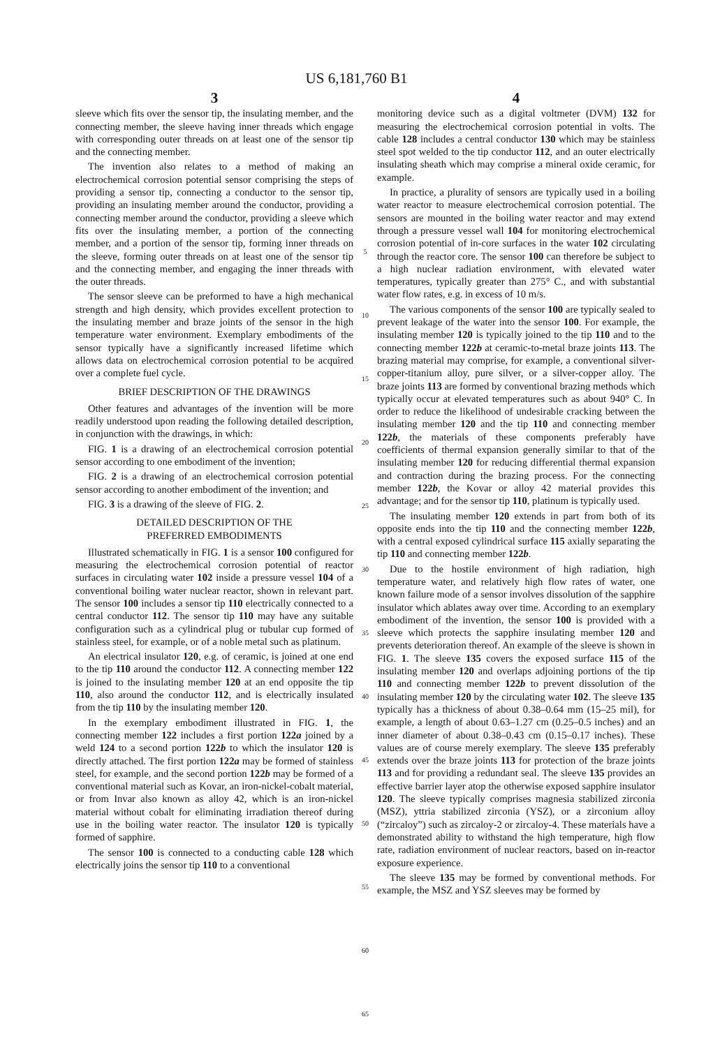US 6,181,760 B1
3
sleeve which fits over the sensor tip, the insulating member, and the connecting member, the sleeve having inner threads which engage with corresponding outer threads on at least one of the sensor tip and the connecting member.
The invention also relates to a method of making an electrochemical corrosion potential sensor comprising the steps of providing a sensor tip, connecting a conductor to the sensor tip, providing an insulating member around the conductor, providing a connecting member around the conductor, providing a sleeve which fits over the insulating member, a portion of the connecting member, and a portion of the sensor tip, forming inner threads on the sleeve, forming outer threads on at least one of the sensor tip and the connecting member, and engaging the inner threads with the outer threads.
The sensor sleeve can be preformed to have a high mechanical strength and high density, which provides excellent protection to the insulating member and braze joints of the sensor in the high temperature water environment. Exemplary embodiments of the sensor typically have a significantly increased lifetime which allows data on electrochemical corrosion potential to be acquired over a complete fuel cycle.
BRIEF DESCRIPTION OF THE DRAWINGS
Other features and advantages of the invention will be more readily understood upon reading the following detailed description, in conjunction with the drawings, in which:
FIG. 1 is a drawing of an electrochemical corrosion potential sensor according to one embodiment of the invention;
FIG. 2 is a drawing of an electrochemical corrosion potential sensor according to another embodiment of the invention; and
FIG. 3 is a drawing of the sleeve of FIG. 2.
DETAILED DESCRIPTION OF THE
PREFERRED EMBODIMENTS
Illustrated schematically in FIG. 1 is a sensor 100 configured for measuring the electrochemical corrosion potential of reactor surfaces in circulating water 102 inside a pressure vessel 104 of a conventional boiling water nuclear reactor, shown in relevant part. The sensor 100 includes a sensor tip 110 electrically connected to a central conductor 112. The sensor tip 110 may have any suitable configuration such as a cylindrical plug or tubular cup formed of stainless steel, for example, or of a noble metal such as platinum.
An electrical insulator 120, e.g. of ceramic, is joined at one end to the tip 110 around the conductor 112. A connecting member 122 is joined to the insulating member 120 at an end opposite the tip 110, also around the conductor 112, and is electrically insulated from the tip 110 by the insulating member 120.
In the exemplary embodiment illustrated in FIG. 1, the connecting member 122 includes a first portion 122a joined by a weld 124 to a second portion 122b to which the insulator 120 is directly attached. The first portion 122a may be formed of stainless steel, for example, and the second portion 122b may be formed of a conventional material such as Kovar, an iron-nickel-cobalt material, or from Invar also known as alloy 42, which is an iron-nickel material without cobalt for eliminating irradiation thereof during use in the boiling water reactor. The insulator 120 is typically formed of sapphire.
The sensor 100 is connected to a conducting cable 128 which electrically joins the sensor tip 110 to a conventional
5
10
15
20
25
30
35
40
45
50
55
60
65
4
monitoring device such as a digital voltmeter (DVM) 132 for measuring the electrochemical corrosion potential in volts. The cable 128 includes a central conductor 130 which may be stainless steel spot welded to the tip conductor 112, and an outer electrically insulating sheath which may comprise a mineral oxide ceramic, for example.
In practice, a plurality of sensors are typically used in a boiling water reactor to measure electrochemical corrosion potential. The sensors are mounted in the boiling water reactor and may extend through a pressure vessel wall 104 for monitoring electrochemical corrosion potential of in-core surfaces in the water 102 circulating through the reactor core. The sensor 100 can therefore be subject to a high nuclear radiation environment, with elevated water temperatures, typically greater than 275° C., and with substantial water flow rates, e.g. in excess of 10 m/s.
The various components of the sensor 100 are typically sealed to prevent leakage of the water into the sensor 100. For example, the insulating member 120 is typically joined to the tip 110 and to the connecting member 122b at ceramic-to-metal braze joints 113. The brazing material may comprise, for example, a conventional silver-copper-titanium alloy, pure silver, or a silver-copper alloy. The braze joints 113 are formed by conventional brazing methods which typically occur at elevated temperatures such as about 940° C. In order to reduce the likelihood of undesirable cracking between the insulating member 120 and the tip 110 and connecting member 122b, the materials of these components preferably have coefficients of thermal expansion generally similar to that of the insulating member 120 for reducing differential thermal expansion and contraction during the brazing process. For the connecting member 122b, the Kovar or alloy 42 material provides this advantage; and for the sensor tip 110, platinum is typically used.
The insulating member 120 extends in part from both of its opposite ends into the tip 110 and the connecting member 122b, with a central exposed cylindrical surface 115 axially separating the tip 110 and connecting member 122b.
Due to the hostile environment of high radiation, high temperature water, and relatively high flow rates of water, one known failure mode of a sensor involves dissolution of the sapphire insulator which ablates away over time. According to an exemplary embodiment of the invention, the sensor 100 is provided with a sleeve which protects the sapphire insulating member 120 and prevents deterioration thereof. An example of the sleeve is shown in FIG. 1. The sleeve 135 covers the exposed surface 115 of the insulating member 120 and overlaps adjoining portions of the tip 110 and connecting member 122b to prevent dissolution of the insulating member 120 by the circulating water 102. The sleeve 135 typically has a thickness of about 0.38–0.64 mm (15–25 mil), for example, a length of about 0.63–1.27 cm (0.25–0.5 inches) and an inner diameter of about 0.38–0.43 cm (0.15–0.17 inches). These values are of course merely exemplary. The sleeve 135 preferably extends over the braze joints 113 for protection of the braze joints 113 and for providing a redundant seal. The sleeve 135 provides an effective barrier layer atop the otherwise exposed sapphire insulator 120. The sleeve typically comprises magnesia stabilized zirconia (MSZ), yttria stabilized zirconia (YSZ), or a zirconium alloy (“zircaloy”) such as zircaloy-2 or zircaloy-4. These materials have a demonstrated ability to withstand the high temperature, high flow rate, radiation environment of nuclear reactors, based on in-reactor exposure experience.
The sleeve 135 may be formed by conventional methods. For example, the MSZ and YSZ sleeves may be formed by